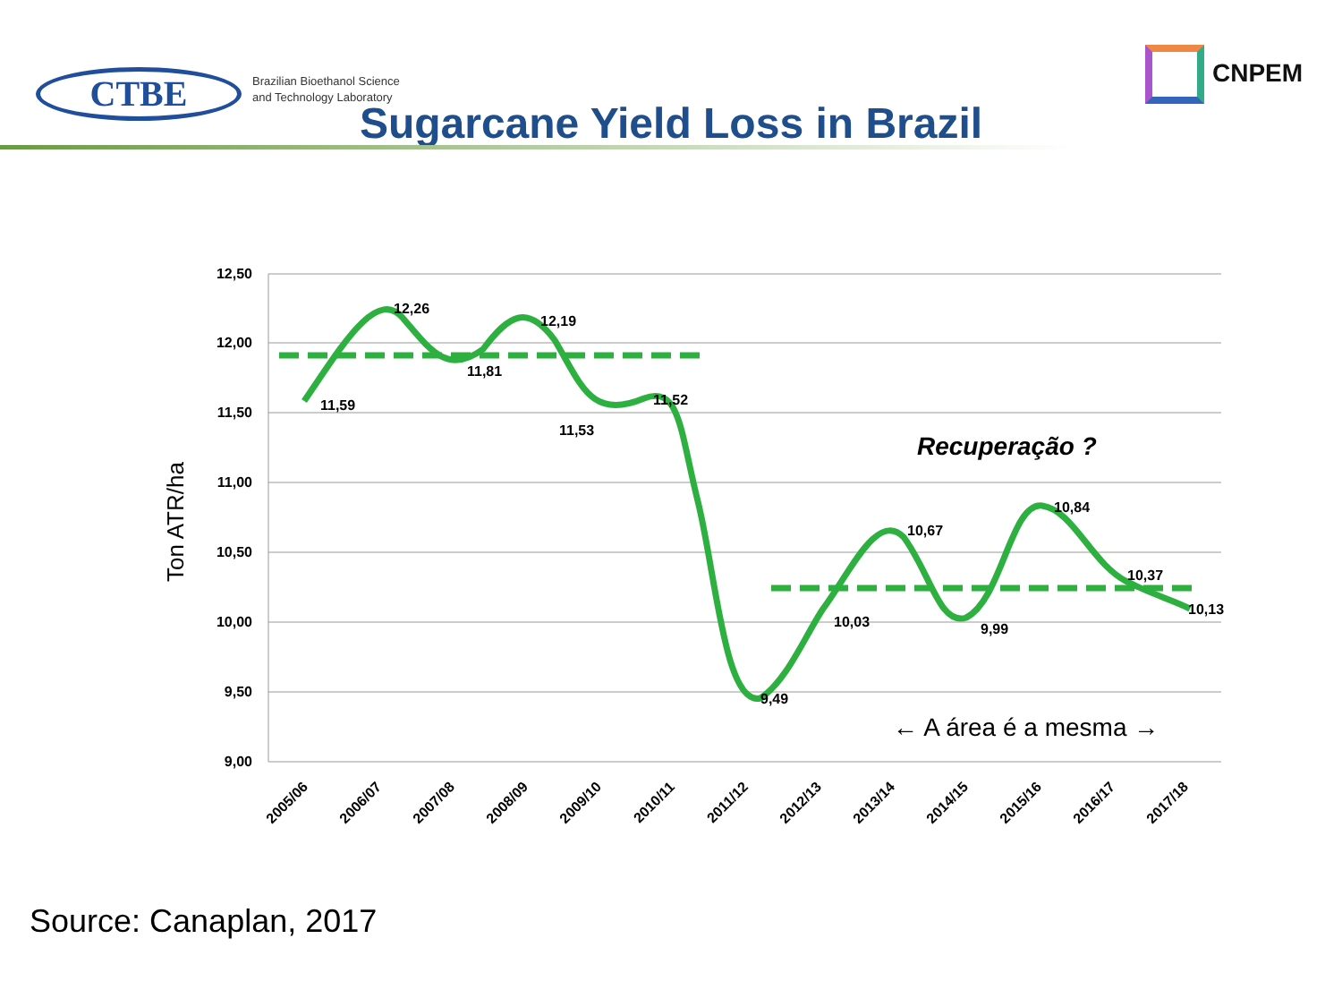CTBE
Brazilian Bioethanol Science
and Technology Laboratory
CNPEM
Sugarcane Yield Loss in Brazil
12,50
12,00
11,50
11,00
10,50
10,00
9,50
9,00
Ton ATR/ha
11,59
12,26
11,81
12,19
11,53
11,52
9,49
10,03
10,67
9,99
10,84
10,37
10,13
Recuperação ?
← A área é a mesma →
2005/06
2006/07
2007/08
2008/09
2009/10
2010/11
2011/12
2012/13
2013/14
2014/15
2015/16
2016/17
2017/18
Source: Canaplan, 2017